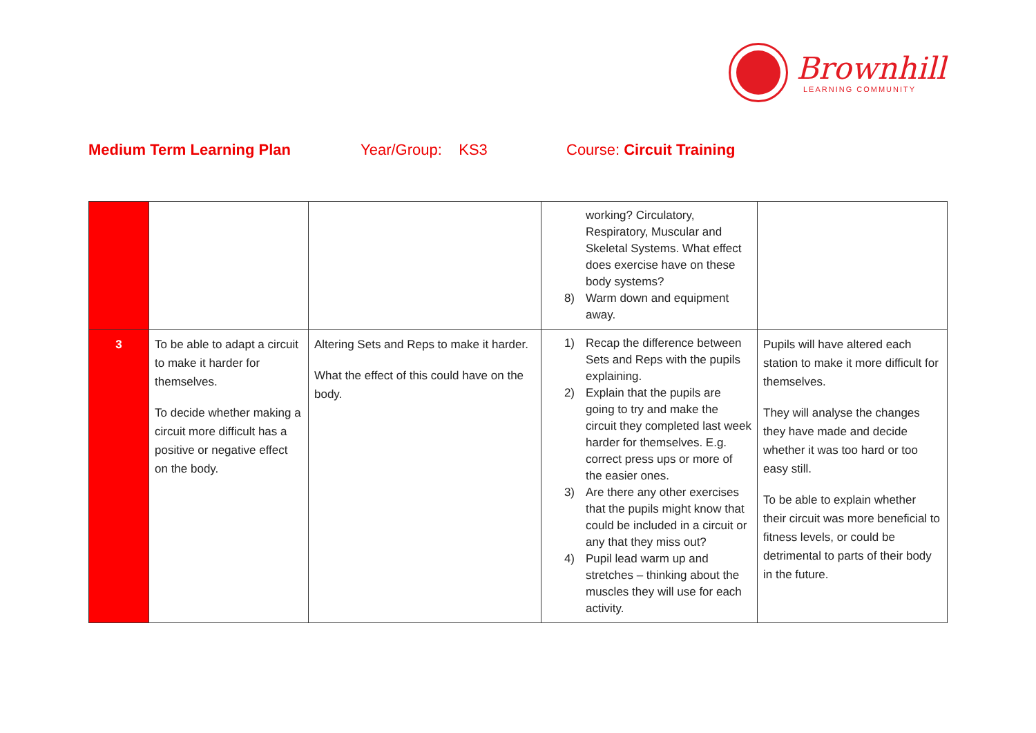Brownhill
LEARNING COMMUNITY
Medium Term Learning Plan Year/Group: KS3 Course: Circuit Training
| | | | working? Circulatory, Respiratory, Muscular and Skeletal Systems. What effect does exercise have on these body systems? 8) Warm down and equipment away. | |
| 3 | To be able to adapt a circuit to make it harder for themselves. To decide whether making a circuit more difficult has a positive or negative effect on the body. | Altering Sets and Reps to make it harder. What the effect of this could have on the body. | 1) Recap the difference between Sets and Reps with the pupils explaining. 2) Explain that the pupils are going to try and make the circuit they completed last week harder for themselves. E.g. correct press ups or more of the easier ones. 3) Are there any other exercises that the pupils might know that could be included in a circuit or any that they miss out? 4) Pupil lead warm up and stretches – thinking about the muscles they will use for each activity. | Pupils will have altered each station to make it more difficult for themselves. They will analyse the changes they have made and decide whether it was too hard or too easy still. To be able to explain whether their circuit was more beneficial to fitness levels, or could be detrimental to parts of their body in the future. |